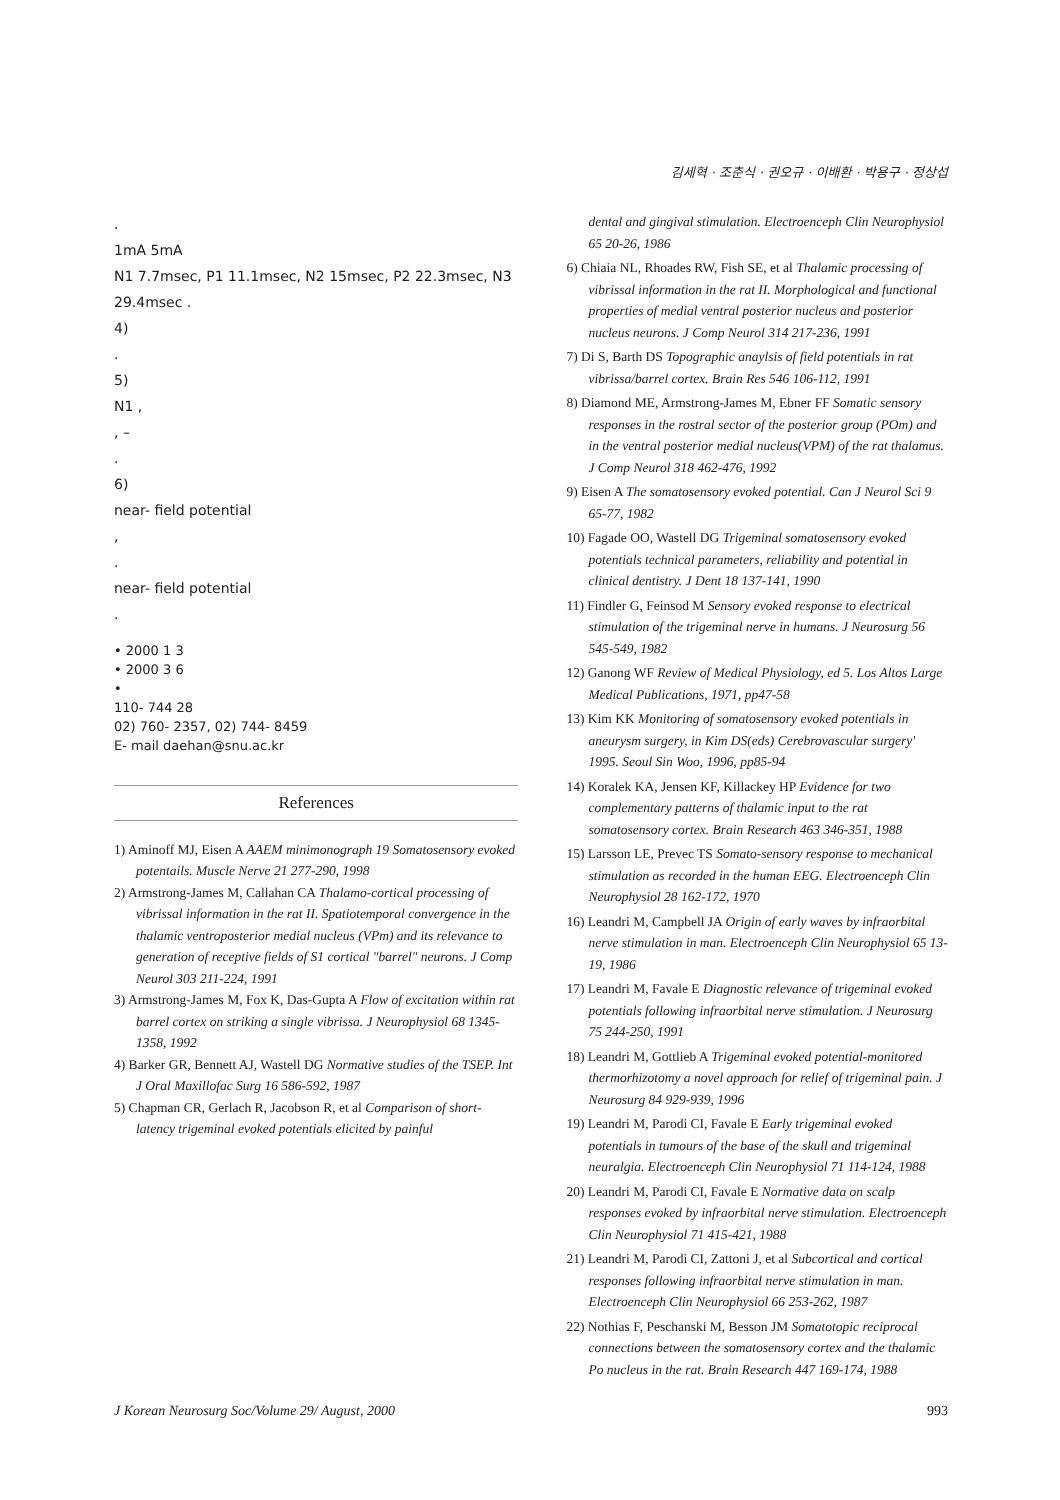김세혁 · 조춘식 · 권오규 · 이배환 · 박용구 · 정상섭
.
1mA 5mA
N1 7.7msec, P1 11.1msec, N2 15msec, P2 22.3msec, N3 29.4msec .
4)
.
5)
N1 ,
, –
.
6)
near- field potential
,
.
near- field potential
.
• 2000 1 3
• 2000 3 6
•
110- 744 28
02) 760- 2357, 02) 744- 8459
E- mail daehan@snu.ac.kr
References
1) Aminoff MJ, Eisen A AAEM minimonograph 19 Somatosensory evoked potentails. Muscle Nerve 21 277-290, 1998
2) Armstrong-James M, Callahan CA Thalamo-cortical processing of vibrissal information in the rat II. Spatiotemporal convergence in the thalamic ventroposterior medial nucleus (VPm) and its relevance to generation of receptive fields of S1 cortical "barrel" neurons. J Comp Neurol 303 211-224, 1991
3) Armstrong-James M, Fox K, Das-Gupta A Flow of excitation within rat barrel cortex on striking a single vibrissa. J Neurophysiol 68 1345-1358, 1992
4) Barker GR, Bennett AJ, Wastell DG Normative studies of the TSEP. Int J Oral Maxillofac Surg 16 586-592, 1987
5) Chapman CR, Gerlach R, Jacobson R, et al Comparison of short-latency trigeminal evoked potentials elicited by painful
dental and gingival stimulation. Electroenceph Clin Neurophysiol 65 20-26, 1986
6) Chiaia NL, Rhoades RW, Fish SE, et al Thalamic processing of vibrissal information in the rat II. Morphological and functional properties of medial ventral posterior nucleus and posterior nucleus neurons. J Comp Neurol 314 217-236, 1991
7) Di S, Barth DS Topographic anaylsis of field potentials in rat vibrissa/barrel cortex. Brain Res 546 106-112, 1991
8) Diamond ME, Armstrong-James M, Ebner FF Somatic sensory responses in the rostral sector of the posterior group (POm) and in the ventral posterior medial nucleus(VPM) of the rat thalamus. J Comp Neurol 318 462-476, 1992
9) Eisen A The somatosensory evoked potential. Can J Neurol Sci 9 65-77, 1982
10) Fagade OO, Wastell DG Trigeminal somatosensory evoked potentials technical parameters, reliability and potential in clinical dentistry. J Dent 18 137-141, 1990
11) Findler G, Feinsod M Sensory evoked response to electrical stimulation of the trigeminal nerve in humans. J Neurosurg 56 545-549, 1982
12) Ganong WF Review of Medical Physiology, ed 5. Los Altos Large Medical Publications, 1971, pp47-58
13) Kim KK Monitoring of somatosensory evoked potentials in aneurysm surgery, in Kim DS(eds) Cerebrovascular surgery' 1995. Seoul Sin Woo, 1996, pp85-94
14) Koralek KA, Jensen KF, Killackey HP Evidence for two complementary patterns of thalamic input to the rat somatosensory cortex. Brain Research 463 346-351, 1988
15) Larsson LE, Prevec TS Somato-sensory response to mechanical stimulation as recorded in the human EEG. Electroenceph Clin Neurophysiol 28 162-172, 1970
16) Leandri M, Campbell JA Origin of early waves by infraorbital nerve stimulation in man. Electroenceph Clin Neurophysiol 65 13-19, 1986
17) Leandri M, Favale E Diagnostic relevance of trigeminal evoked potentials following infraorbital nerve stimulation. J Neurosurg 75 244-250, 1991
18) Leandri M, Gottlieb A Trigeminal evoked potential-monitored thermorhizotomy a novel approach for relief of trigeminal pain. J Neurosurg 84 929-939, 1996
19) Leandri M, Parodi CI, Favale E Early trigeminal evoked potentials in tumours of the base of the skull and trigeminal neuralgia. Electroenceph Clin Neurophysiol 71 114-124, 1988
20) Leandri M, Parodi CI, Favale E Normative data on scalp responses evoked by infraorbital nerve stimulation. Electroenceph Clin Neurophysiol 71 415-421, 1988
21) Leandri M, Parodi CI, Zattoni J, et al Subcortical and cortical responses following infraorbital nerve stimulation in man. Electroenceph Clin Neurophysiol 66 253-262, 1987
22) Nothias F, Peschanski M, Besson JM Somatotopic reciprocal connections between the somatosensory cortex and the thalamic Po nucleus in the rat. Brain Research 447 169-174, 1988
J Korean Neurosurg Soc/Volume 29/ August, 2000 993